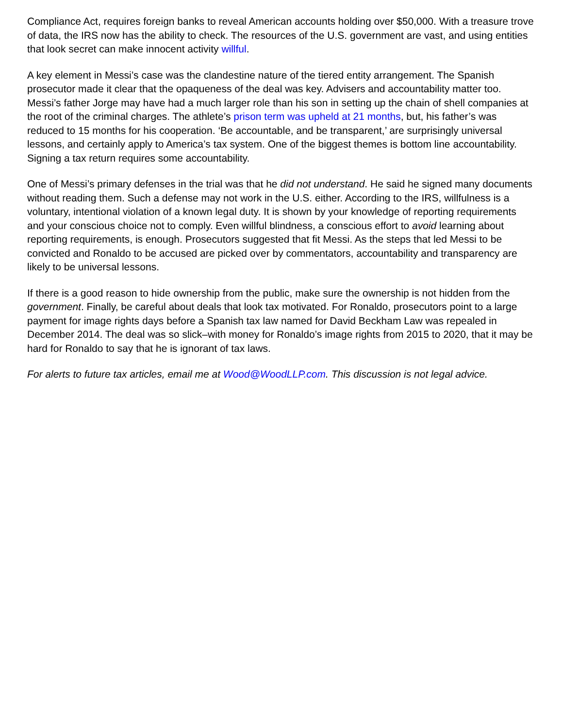Compliance Act, requires foreign banks to reveal American accounts holding over $50,000. With a treasure trove of data, the IRS now has the ability to check. The resources of the U.S. government are vast, and using entities that look secret can make innocent activity willful.
A key element in Messi’s case was the clandestine nature of the tiered entity arrangement. The Spanish prosecutor made it clear that the opaqueness of the deal was key. Advisers and accountability matter too. Messi’s father Jorge may have had a much larger role than his son in setting up the chain of shell companies at the root of the criminal charges. The athlete’s prison term was upheld at 21 months, but, his father’s was reduced to 15 months for his cooperation. ‘Be accountable, and be transparent,’ are surprisingly universal lessons, and certainly apply to America’s tax system. One of the biggest themes is bottom line accountability. Signing a tax return requires some accountability.
One of Messi’s primary defenses in the trial was that he did not understand. He said he signed many documents without reading them. Such a defense may not work in the U.S. either. According to the IRS, willfulness is a voluntary, intentional violation of a known legal duty. It is shown by your knowledge of reporting requirements and your conscious choice not to comply. Even willful blindness, a conscious effort to avoid learning about reporting requirements, is enough. Prosecutors suggested that fit Messi. As the steps that led Messi to be convicted and Ronaldo to be accused are picked over by commentators, accountability and transparency are likely to be universal lessons.
If there is a good reason to hide ownership from the public, make sure the ownership is not hidden from the government. Finally, be careful about deals that look tax motivated. For Ronaldo, prosecutors point to a large payment for image rights days before a Spanish tax law named for David Beckham Law was repealed in December 2014. The deal was so slick–with money for Ronaldo’s image rights from 2015 to 2020, that it may be hard for Ronaldo to say that he is ignorant of tax laws.
For alerts to future tax articles, email me at Wood@WoodLLP.com. This discussion is not legal advice.